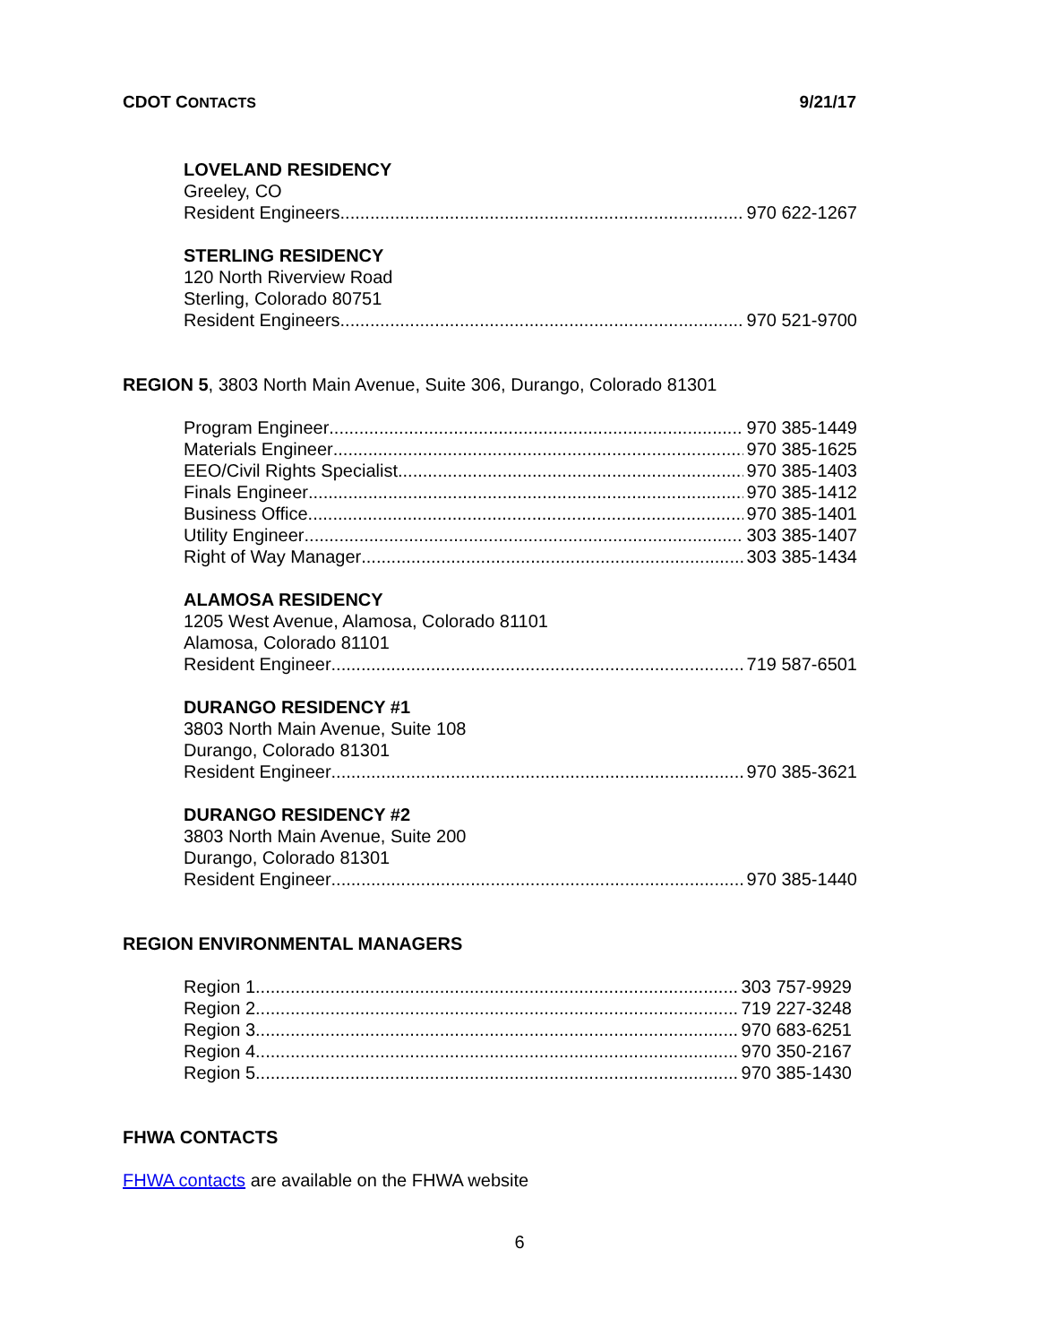CDOT CONTACTS 9/21/17
LOVELAND RESIDENCY
Greeley, CO
Resident Engineers 970 622-1267
STERLING RESIDENCY
120 North Riverview Road
Sterling, Colorado 80751
Resident Engineers 970 521-9700
REGION 5, 3803 North Main Avenue, Suite 306, Durango, Colorado 81301
Program Engineer 970 385-1449
Materials Engineer 970 385-1625
EEO/Civil Rights Specialist 970 385-1403
Finals Engineer 970 385-1412
Business Office 970 385-1401
Utility Engineer 303 385-1407
Right of Way Manager 303 385-1434
ALAMOSA RESIDENCY
1205 West Avenue, Alamosa, Colorado 81101
Alamosa, Colorado 81101
Resident Engineer 719 587-6501
DURANGO RESIDENCY #1
3803 North Main Avenue, Suite 108
Durango, Colorado 81301
Resident Engineer 970 385-3621
DURANGO RESIDENCY #2
3803 North Main Avenue, Suite 200
Durango, Colorado 81301
Resident Engineer 970 385-1440
REGION ENVIRONMENTAL MANAGERS
Region 1 303 757-9929
Region 2 719 227-3248
Region 3 970 683-6251
Region 4 970 350-2167
Region 5 970 385-1430
FHWA CONTACTS
FHWA contacts are available on the FHWA website
6